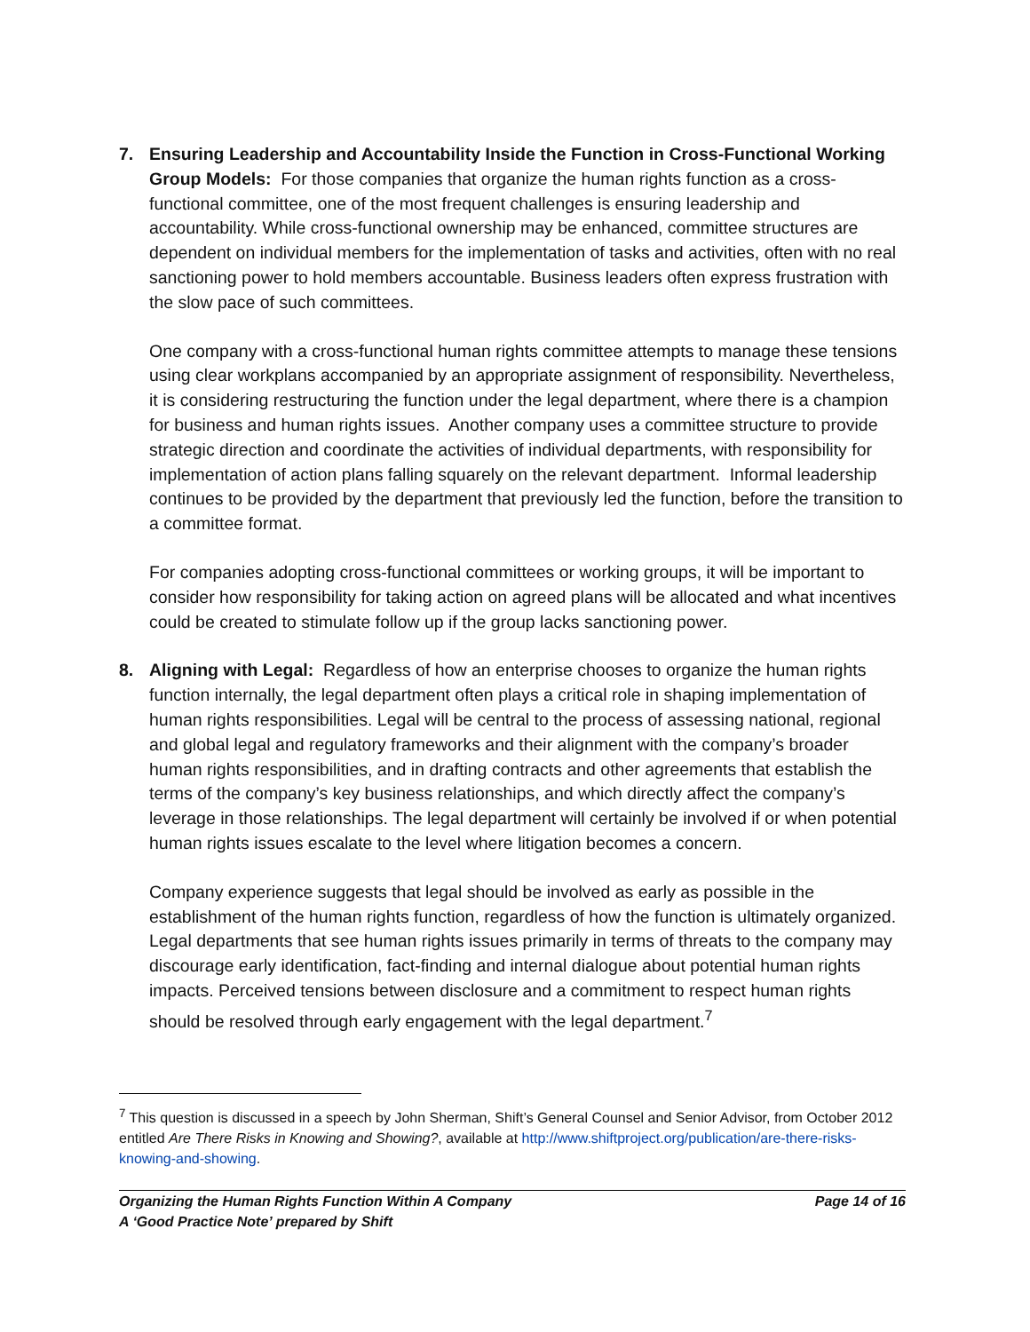7. Ensuring Leadership and Accountability Inside the Function in Cross-Functional Working Group Models: For those companies that organize the human rights function as a cross-functional committee, one of the most frequent challenges is ensuring leadership and accountability. While cross-functional ownership may be enhanced, committee structures are dependent on individual members for the implementation of tasks and activities, often with no real sanctioning power to hold members accountable. Business leaders often express frustration with the slow pace of such committees.
One company with a cross-functional human rights committee attempts to manage these tensions using clear workplans accompanied by an appropriate assignment of responsibility. Nevertheless, it is considering restructuring the function under the legal department, where there is a champion for business and human rights issues. Another company uses a committee structure to provide strategic direction and coordinate the activities of individual departments, with responsibility for implementation of action plans falling squarely on the relevant department. Informal leadership continues to be provided by the department that previously led the function, before the transition to a committee format.
For companies adopting cross-functional committees or working groups, it will be important to consider how responsibility for taking action on agreed plans will be allocated and what incentives could be created to stimulate follow up if the group lacks sanctioning power.
8. Aligning with Legal: Regardless of how an enterprise chooses to organize the human rights function internally, the legal department often plays a critical role in shaping implementation of human rights responsibilities. Legal will be central to the process of assessing national, regional and global legal and regulatory frameworks and their alignment with the company’s broader human rights responsibilities, and in drafting contracts and other agreements that establish the terms of the company’s key business relationships, and which directly affect the company’s leverage in those relationships. The legal department will certainly be involved if or when potential human rights issues escalate to the level where litigation becomes a concern.
Company experience suggests that legal should be involved as early as possible in the establishment of the human rights function, regardless of how the function is ultimately organized. Legal departments that see human rights issues primarily in terms of threats to the company may discourage early identification, fact-finding and internal dialogue about potential human rights impacts. Perceived tensions between disclosure and a commitment to respect human rights should be resolved through early engagement with the legal department.<sup>7</sup>
<sup>7</sup> This question is discussed in a speech by John Sherman, Shift’s General Counsel and Senior Advisor, from October 2012 entitled Are There Risks in Knowing and Showing?, available at http://www.shiftproject.org/publication/are-there-risks-knowing-and-showing.
Organizing the Human Rights Function Within A Company
A ‘Good Practice Note’ prepared by Shift
Page 14 of 16